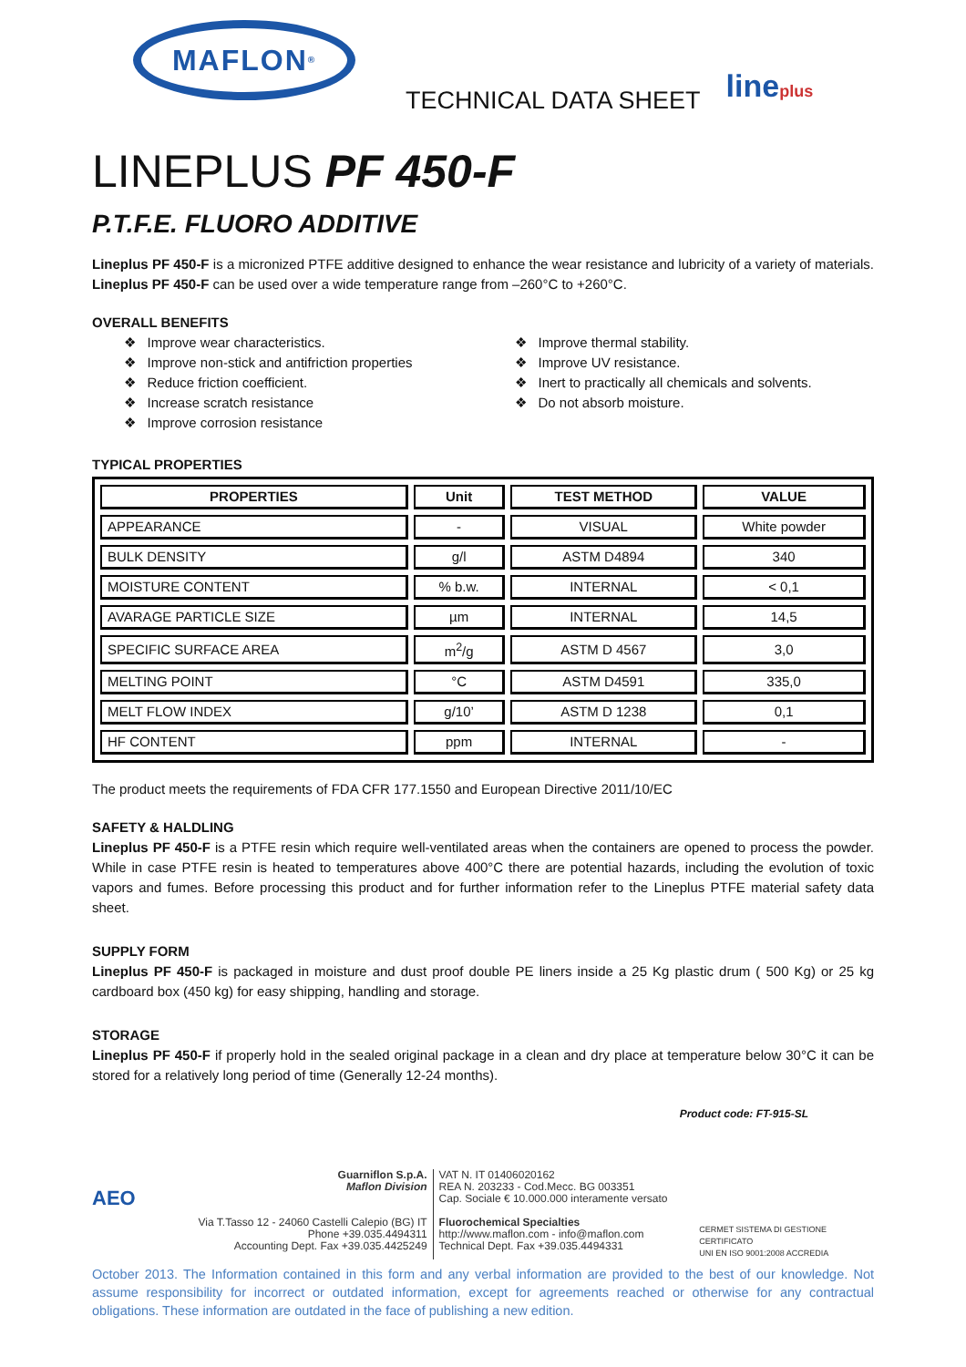MAFLON<sup>®</sup>
TECHNICAL DATA SHEET
lineplus
LINEPLUS PF 450-F
P.T.F.E. FLUORO ADDITIVE
Lineplus PF 450-F is a micronized PTFE additive designed to enhance the wear resistance and lubricity of a variety of materials. Lineplus PF 450-F can be used over a wide temperature range from –260°C to +260°C.
OVERALL BENEFITS
❖ Improve wear characteristics.
❖ Improve non-stick and antifriction properties
❖ Reduce friction coefficient.
❖ Increase scratch resistance
❖ Improve corrosion resistance
❖ Improve thermal stability.
❖ Improve UV resistance.
❖ Inert to practically all chemicals and solvents.
❖ Do not absorb moisture.
TYPICAL PROPERTIES
| PROPERTIES | Unit | TEST METHOD | VALUE |
| --- | --- | --- | --- |
| APPEARANCE | - | VISUAL | White powder |
| BULK DENSITY | g/l | ASTM D4894 | 340 |
| MOISTURE CONTENT | % b.w. | INTERNAL | < 0,1 |
| AVARAGE PARTICLE SIZE | µm | INTERNAL | 14,5 |
| SPECIFIC SURFACE AREA | m<sup>2</sup>/g | ASTM D 4567 | 3,0 |
| MELTING POINT | °C | ASTM D4591 | 335,0 |
| MELT FLOW INDEX | g/10’ | ASTM D 1238 | 0,1 |
| HF CONTENT | ppm | INTERNAL | - |
The product meets the requirements of FDA CFR 177.1550 and European Directive 2011/10/EC
SAFETY & HALDLING
Lineplus PF 450-F is a PTFE resin which require well-ventilated areas when the containers are opened to process the powder. While in case PTFE resin is heated to temperatures above 400°C there are potential hazards, including the evolution of toxic vapors and fumes. Before processing this product and for further information refer to the Lineplus PTFE material safety data sheet.
SUPPLY FORM
Lineplus PF 450-F is packaged in moisture and dust proof double PE liners inside a 25 Kg plastic drum ( 500 Kg) or 25 kg cardboard box (450 kg) for easy shipping, handling and storage.
STORAGE
Lineplus PF 450-F if properly hold in the sealed original package in a clean and dry place at temperature below 30°C it can be stored for a relatively long period of time (Generally 12-24 months).
Product code: FT-915-SL
AEO
Guarniflon S.p.A.
Maflon Division
Via T.Tasso 12 - 24060 Castelli Calepio (BG) IT
Phone +39.035.4494311
Accounting Dept. Fax +39.035.4425249
VAT N. IT 01406020162
REA N. 203233 - Cod.Mecc. BG 003351
Cap. Sociale € 10.000.000 interamente versato
Fluorochemical Specialties
http://www.maflon.com - info@maflon.com
Technical Dept. Fax +39.035.4494331
CERMET SISTEMA DI GESTIONE CERTIFICATO
UNI EN ISO 9001:2008 ACCREDIA
October 2013. The Information contained in this form and any verbal information are provided to the best of our knowledge. Not assume responsibility for incorrect or outdated information, except for agreements reached or otherwise for any contractual obligations. These information are outdated in the face of publishing a new edition.